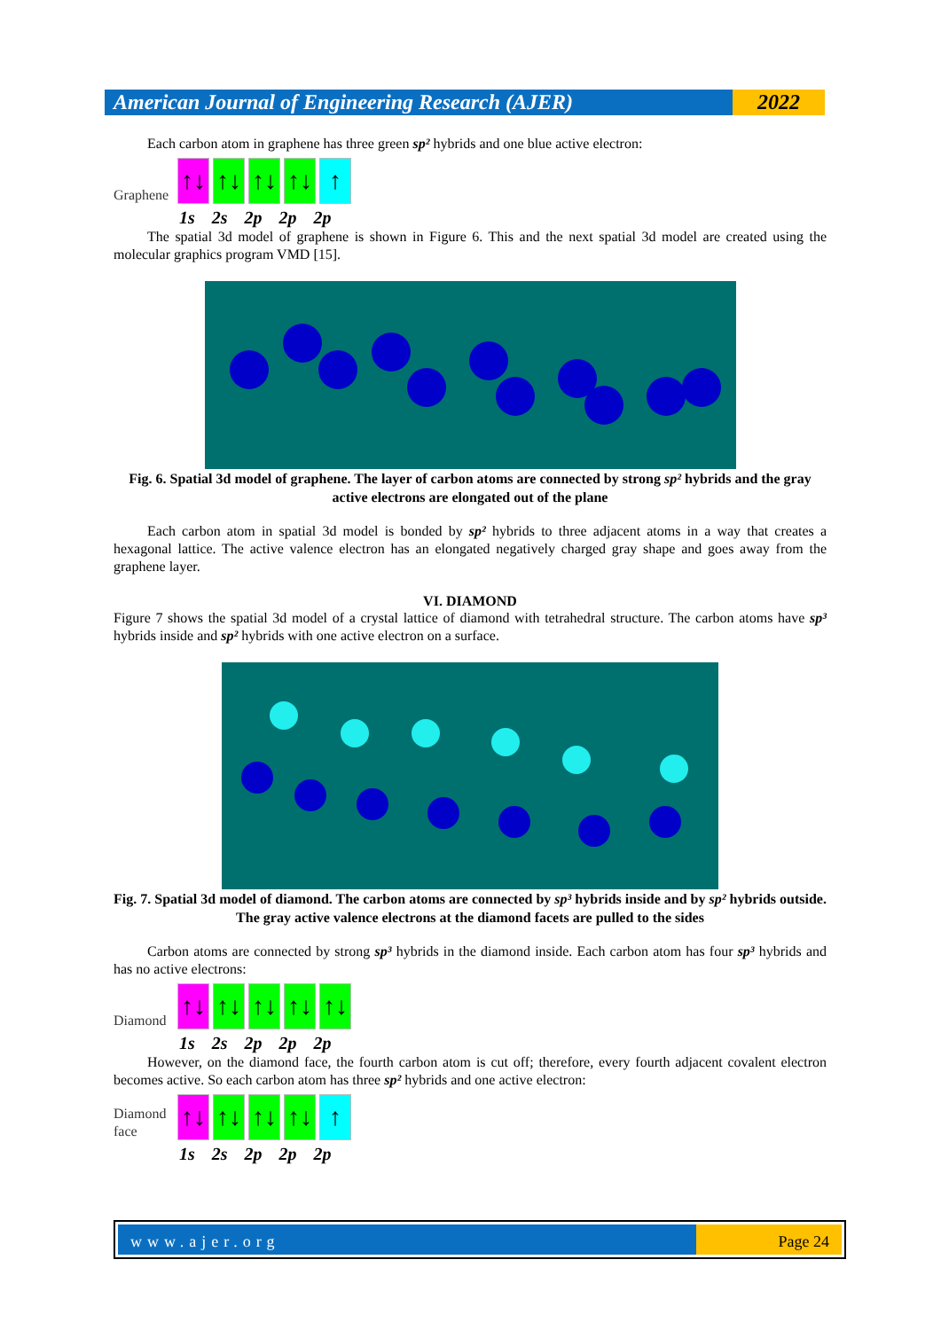American Journal of Engineering Research (AJER)
2022
Each carbon atom in graphene has three green sp² hybrids and one blue active electron:
Graphene
↑↓
↑↓
↑↓
↑↓
↑
1s 2s 2p 2p 2p
The spatial 3d model of graphene is shown in Figure 6. This and the next spatial 3d model are created using the molecular graphics program VMD [15].
Fig. 6. Spatial 3d model of graphene. The layer of carbon atoms are connected by strong sp² hybrids and the gray active electrons are elongated out of the plane
Each carbon atom in spatial 3d model is bonded by sp² hybrids to three adjacent atoms in a way that creates a hexagonal lattice. The active valence electron has an elongated negatively charged gray shape and goes away from the graphene layer.
VI. DIAMOND
Figure 7 shows the spatial 3d model of a crystal lattice of diamond with tetrahedral structure. The carbon atoms have sp³ hybrids inside and sp² hybrids with one active electron on a surface.
Fig. 7. Spatial 3d model of diamond. The carbon atoms are connected by sp³ hybrids inside and by sp² hybrids outside. The gray active valence electrons at the diamond facets are pulled to the sides
Carbon atoms are connected by strong sp³ hybrids in the diamond inside. Each carbon atom has four sp³ hybrids and has no active electrons:
Diamond
↑↓
↑↓
↑↓
↑↓
↑↓
1s 2s 2p 2p 2p
However, on the diamond face, the fourth carbon atom is cut off; therefore, every fourth adjacent covalent electron becomes active. So each carbon atom has three sp² hybrids and one active electron:
Diamond
face
↑↓
↑↓
↑↓
↑↓
↑
1s 2s 2p 2p 2p
www.ajer.org Page 24